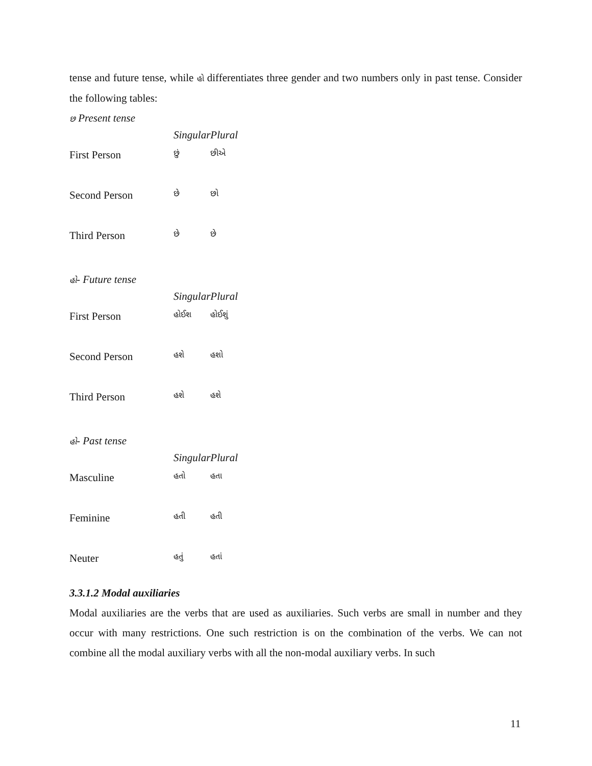tense and future tense, while હો differentiates three gender and two numbers only in past tense. Consider the following tables:
છ Present tense
| | Singular | Plural |
| First Person | છું | છીએ |
| Second Person | છે | છો |
| Third Person | છે | છે |
હો- Future tense
| | Singular | Plural |
| First Person | હોઈશ | હોઈશું |
| Second Person | હશે | હશો |
| Third Person | હશે | હશે |
હો- Past tense
| | Singular | Plural |
| Masculine | હતો | હતા |
| Feminine | હતી | હતી |
| Neuter | હતું | હતાં |
3.3.1.2 Modal auxiliaries
Modal auxiliaries are the verbs that are used as auxiliaries. Such verbs are small in number and they occur with many restrictions. One such restriction is on the combination of the verbs. We can not combine all the modal auxiliary verbs with all the non-modal auxiliary verbs. In such
11